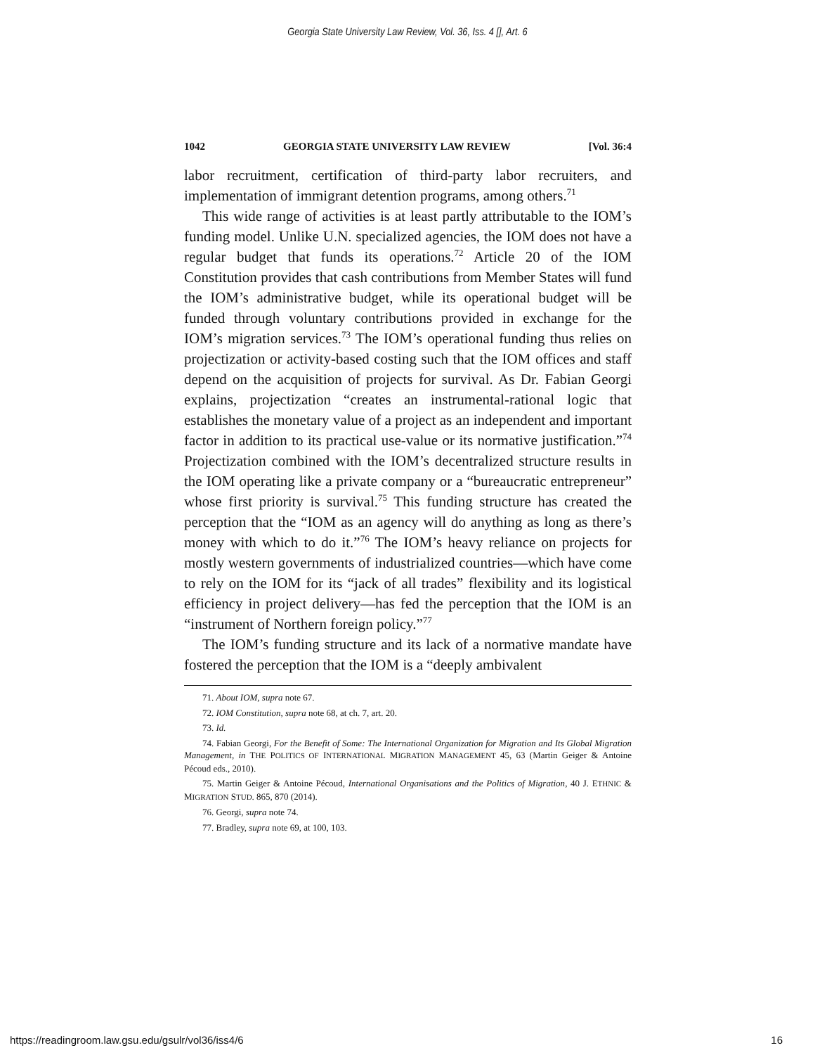Georgia State University Law Review, Vol. 36, Iss. 4 [], Art. 6
1042 GEORGIA STATE UNIVERSITY LAW REVIEW [Vol. 36:4
labor recruitment, certification of third-party labor recruiters, and implementation of immigrant detention programs, among others.<sup>71</sup>
This wide range of activities is at least partly attributable to the IOM’s funding model. Unlike U.N. specialized agencies, the IOM does not have a regular budget that funds its operations.<sup>72</sup> Article 20 of the IOM Constitution provides that cash contributions from Member States will fund the IOM’s administrative budget, while its operational budget will be funded through voluntary contributions provided in exchange for the IOM’s migration services.<sup>73</sup> The IOM’s operational funding thus relies on projectization or activity-based costing such that the IOM offices and staff depend on the acquisition of projects for survival. As Dr. Fabian Georgi explains, projectization “creates an instrumental-rational logic that establishes the monetary value of a project as an independent and important factor in addition to its practical use-value or its normative justification.”<sup>74</sup> Projectization combined with the IOM’s decentralized structure results in the IOM operating like a private company or a “bureaucratic entrepreneur” whose first priority is survival.<sup>75</sup> This funding structure has created the perception that the “IOM as an agency will do anything as long as there’s money with which to do it.”<sup>76</sup> The IOM’s heavy reliance on projects for mostly western governments of industrialized countries—which have come to rely on the IOM for its “jack of all trades” flexibility and its logistical efficiency in project delivery—has fed the perception that the IOM is an “instrument of Northern foreign policy.”<sup>77</sup>
The IOM’s funding structure and its lack of a normative mandate have fostered the perception that the IOM is a “deeply ambivalent
71. About IOM, supra note 67.
72. IOM Constitution, supra note 68, at ch. 7, art. 20.
73. Id.
74. Fabian Georgi, For the Benefit of Some: The International Organization for Migration and Its Global Migration Management, in THE POLITICS OF INTERNATIONAL MIGRATION MANAGEMENT 45, 63 (Martin Geiger & Antoine Pécoud eds., 2010).
75. Martin Geiger & Antoine Pécoud, International Organisations and the Politics of Migration, 40 J. ETHNIC & MIGRATION STUD. 865, 870 (2014).
76. Georgi, supra note 74.
77. Bradley, supra note 69, at 100, 103.
https://readingroom.law.gsu.edu/gsulr/vol36/iss4/6 16